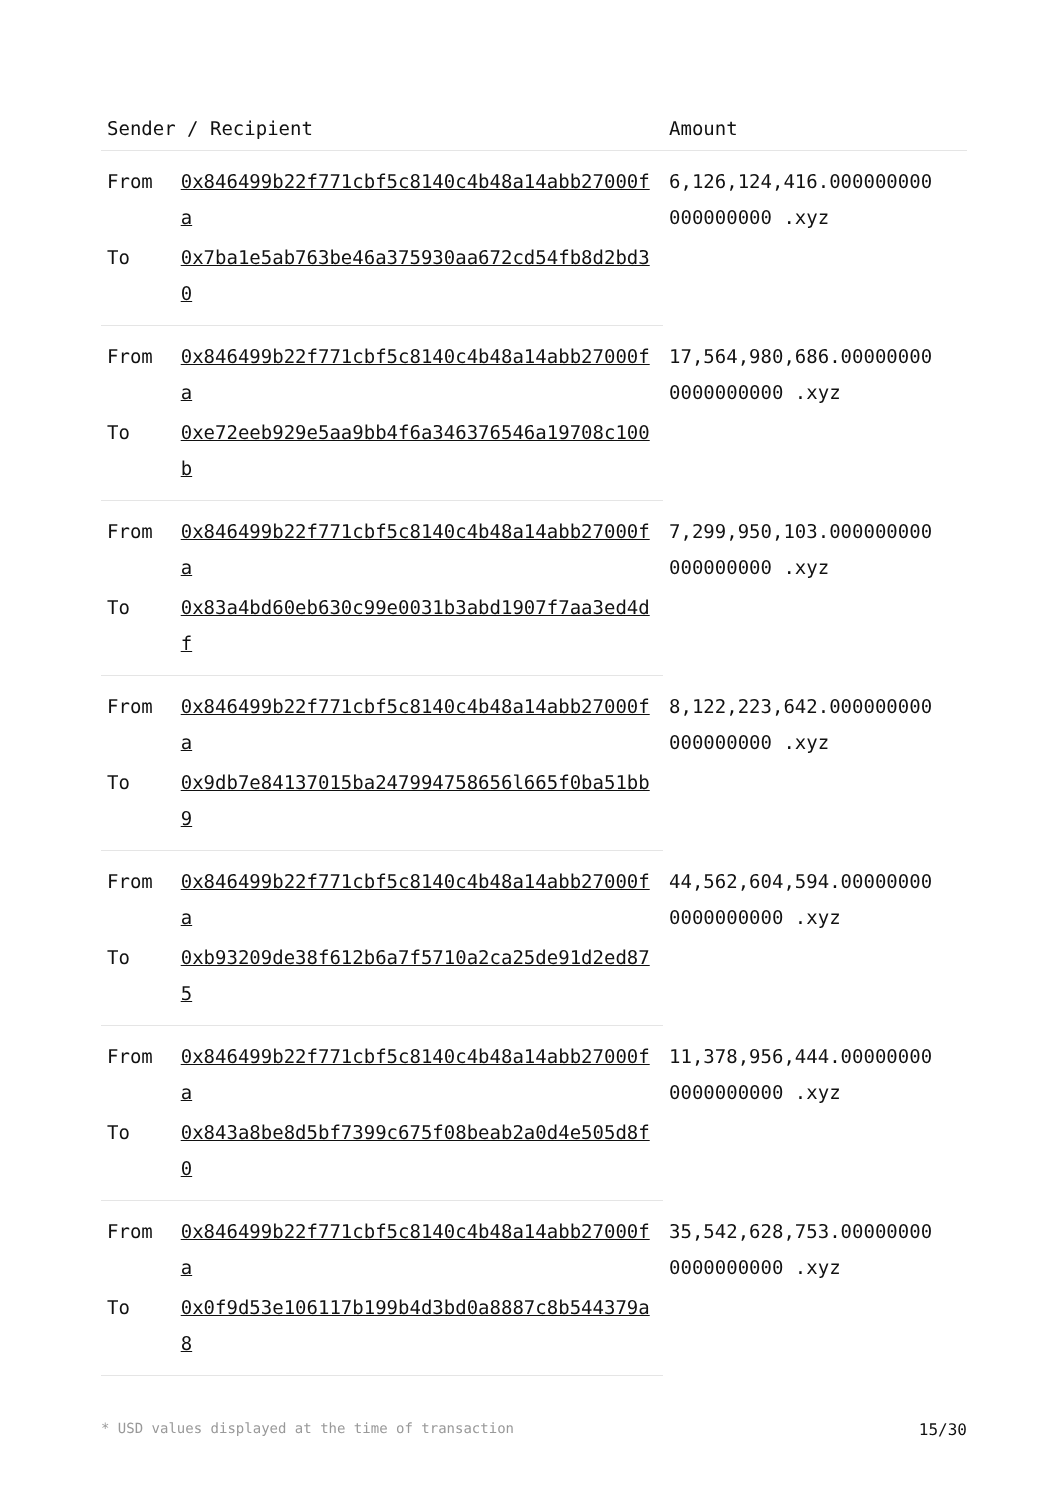| Sender / Recipient | | Amount |
| --- | --- | --- |
| From | 0x846499b22f771cbf5c8140c4b48a14abb27000fa | 6,126,124,416.000000000 000000000 .xyz |
| To | 0x7ba1e5ab763be46a375930aa672cd54fb8d2bd30 | |
| From | 0x846499b22f771cbf5c8140c4b48a14abb27000fa | 17,564,980,686.00000000 0000000000 .xyz |
| To | 0xe72eeb929e5aa9bb4f6a346376546a19708c100b | |
| From | 0x846499b22f771cbf5c8140c4b48a14abb27000fa | 7,299,950,103.000000000 000000000 .xyz |
| To | 0x83a4bd60eb630c99e0031b3abd1907f7aa3ed4df | |
| From | 0x846499b22f771cbf5c8140c4b48a14abb27000fa | 8,122,223,642.000000000 000000000 .xyz |
| To | 0x9db7e84137015ba247994758656l665f0ba51bb9 | |
| From | 0x846499b22f771cbf5c8140c4b48a14abb27000fa | 44,562,604,594.00000000 0000000000 .xyz |
| To | 0xb93209de38f612b6a7f5710a2ca25de91d2ed875 | |
| From | 0x846499b22f771cbf5c8140c4b48a14abb27000fa | 11,378,956,444.00000000 0000000000 .xyz |
| To | 0x843a8be8d5bf7399c675f08beab2a0d4e505d8f0 | |
| From | 0x846499b22f771cbf5c8140c4b48a14abb27000fa | 35,542,628,753.00000000 0000000000 .xyz |
| To | 0x0f9d53e106117b199b4d3bd0a8887c8b544379a8 | |
* USD values displayed at the time of transaction 15/30